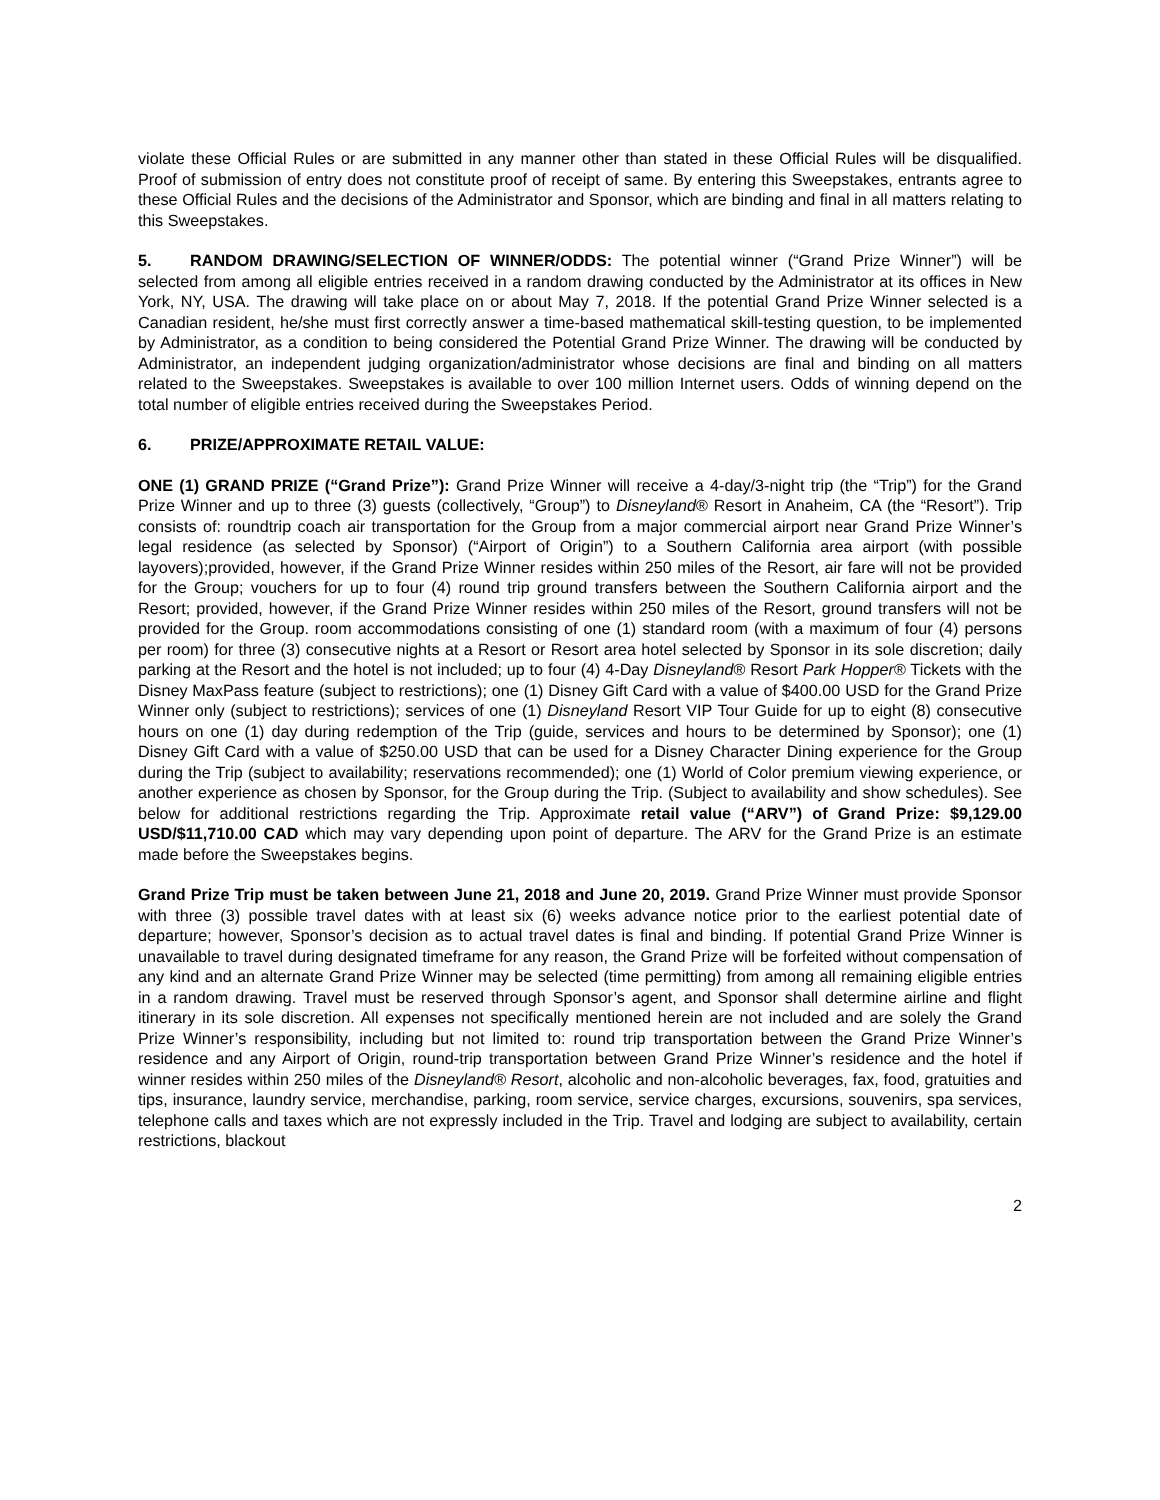violate these Official Rules or are submitted in any manner other than stated in these Official Rules will be disqualified. Proof of submission of entry does not constitute proof of receipt of same. By entering this Sweepstakes, entrants agree to these Official Rules and the decisions of the Administrator and Sponsor, which are binding and final in all matters relating to this Sweepstakes.
5. RANDOM DRAWING/SELECTION OF WINNER/ODDS: The potential winner (“Grand Prize Winner”) will be selected from among all eligible entries received in a random drawing conducted by the Administrator at its offices in New York, NY, USA. The drawing will take place on or about May 7, 2018. If the potential Grand Prize Winner selected is a Canadian resident, he/she must first correctly answer a time-based mathematical skill-testing question, to be implemented by Administrator, as a condition to being considered the Potential Grand Prize Winner. The drawing will be conducted by Administrator, an independent judging organization/administrator whose decisions are final and binding on all matters related to the Sweepstakes. Sweepstakes is available to over 100 million Internet users. Odds of winning depend on the total number of eligible entries received during the Sweepstakes Period.
6. PRIZE/APPROXIMATE RETAIL VALUE:
ONE (1) GRAND PRIZE (“Grand Prize”): Grand Prize Winner will receive a 4-day/3-night trip (the “Trip”) for the Grand Prize Winner and up to three (3) guests (collectively, “Group”) to Disneyland® Resort in Anaheim, CA (the “Resort”). Trip consists of: roundtrip coach air transportation for the Group from a major commercial airport near Grand Prize Winner’s legal residence (as selected by Sponsor) (“Airport of Origin”) to a Southern California area airport (with possible layovers);provided, however, if the Grand Prize Winner resides within 250 miles of the Resort, air fare will not be provided for the Group; vouchers for up to four (4) round trip ground transfers between the Southern California airport and the Resort; provided, however, if the Grand Prize Winner resides within 250 miles of the Resort, ground transfers will not be provided for the Group. room accommodations consisting of one (1) standard room (with a maximum of four (4) persons per room) for three (3) consecutive nights at a Resort or Resort area hotel selected by Sponsor in its sole discretion; daily parking at the Resort and the hotel is not included; up to four (4) 4-Day Disneyland® Resort Park Hopper® Tickets with the Disney MaxPass feature (subject to restrictions); one (1) Disney Gift Card with a value of $400.00 USD for the Grand Prize Winner only (subject to restrictions); services of one (1) Disneyland Resort VIP Tour Guide for up to eight (8) consecutive hours on one (1) day during redemption of the Trip (guide, services and hours to be determined by Sponsor); one (1) Disney Gift Card with a value of $250.00 USD that can be used for a Disney Character Dining experience for the Group during the Trip (subject to availability; reservations recommended); one (1) World of Color premium viewing experience, or another experience as chosen by Sponsor, for the Group during the Trip. (Subject to availability and show schedules). See below for additional restrictions regarding the Trip. Approximate retail value (“ARV”) of Grand Prize: $9,129.00 USD/$11,710.00 CAD which may vary depending upon point of departure. The ARV for the Grand Prize is an estimate made before the Sweepstakes begins.
Grand Prize Trip must be taken between June 21, 2018 and June 20, 2019. Grand Prize Winner must provide Sponsor with three (3) possible travel dates with at least six (6) weeks advance notice prior to the earliest potential date of departure; however, Sponsor’s decision as to actual travel dates is final and binding. If potential Grand Prize Winner is unavailable to travel during designated timeframe for any reason, the Grand Prize will be forfeited without compensation of any kind and an alternate Grand Prize Winner may be selected (time permitting) from among all remaining eligible entries in a random drawing. Travel must be reserved through Sponsor’s agent, and Sponsor shall determine airline and flight itinerary in its sole discretion. All expenses not specifically mentioned herein are not included and are solely the Grand Prize Winner’s responsibility, including but not limited to: round trip transportation between the Grand Prize Winner’s residence and any Airport of Origin, round-trip transportation between Grand Prize Winner’s residence and the hotel if winner resides within 250 miles of the Disneyland® Resort, alcoholic and non-alcoholic beverages, fax, food, gratuities and tips, insurance, laundry service, merchandise, parking, room service, service charges, excursions, souvenirs, spa services, telephone calls and taxes which are not expressly included in the Trip. Travel and lodging are subject to availability, certain restrictions, blackout
2